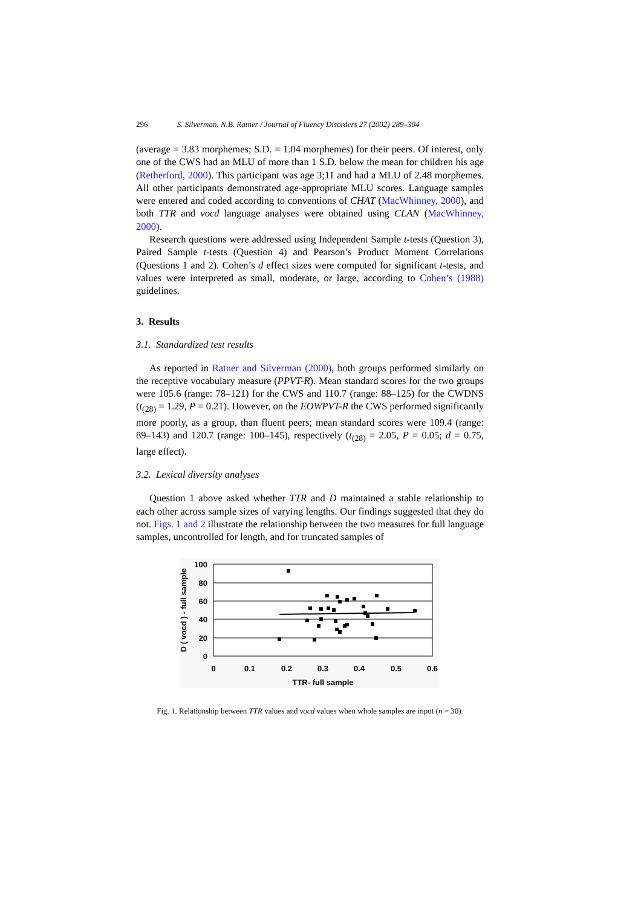296 S. Silverman, N.B. Ratner / Journal of Fluency Disorders 27 (2002) 289–304
(average = 3.83 morphemes; S.D. = 1.04 morphemes) for their peers. Of interest, only one of the CWS had an MLU of more than 1 S.D. below the mean for children his age (Retherford, 2000). This participant was age 3;11 and had a MLU of 2.48 morphemes. All other participants demonstrated age-appropriate MLU scores. Language samples were entered and coded according to conventions of CHAT (MacWhinney, 2000), and both TTR and vocd language analyses were obtained using CLAN (MacWhinney, 2000).
Research questions were addressed using Independent Sample t-tests (Question 3), Paired Sample t-tests (Question 4) and Pearson’s Product Moment Correlations (Questions 1 and 2). Cohen’s d effect sizes were computed for significant t-tests, and values were interpreted as small, moderate, or large, according to Cohen’s (1988) guidelines.
3. Results
3.1. Standardized test results
As reported in Ratner and Silverman (2000), both groups performed similarly on the receptive vocabulary measure (PPVT-R). Mean standard scores for the two groups were 105.6 (range: 78–121) for the CWS and 110.7 (range: 88–125) for the CWDNS (t<sub>(28)</sub> = 1.29, P = 0.21). However, on the EOWPVT-R the CWS performed significantly more poorly, as a group, than fluent peers; mean standard scores were 109.4 (range: 89–143) and 120.7 (range: 100–145), respectively (t<sub>(28)</sub> = 2.05, P = 0.05; d = 0.75, large effect).
3.2. Lexical diversity analyses
Question 1 above asked whether TTR and D maintained a stable relationship to each other across sample sizes of varying lengths. Our findings suggested that they do not. Figs. 1 and 2 illustrate the relationship between the two measures for full language samples, uncontrolled for length, and for truncated samples of
100
80
60
40
20
0
0
0.1
0.2
0.3
0.4
0.5
0.6
TTR- full sample
D ( vocd ) - full sample
Fig. 1. Relationship between TTR values and vocd values when whole samples are input (n = 30).